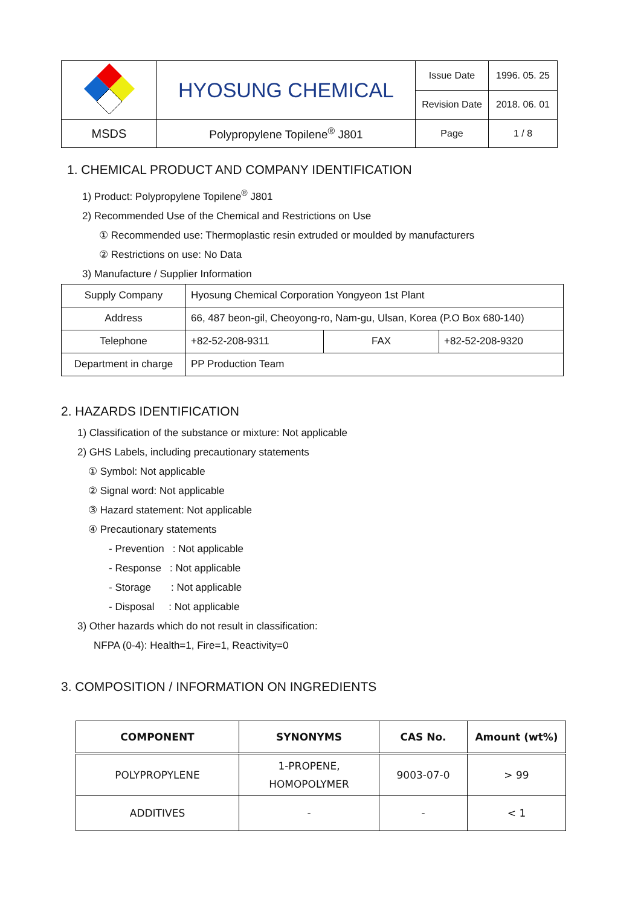| | HYOSUNG CHEMICAL | Issue Date | 1996. 05. 25 |
| | | Revision Date | 2018. 06. 01 |
| MSDS | Polypropylene Topilene<sup>®</sup> J801 | Page | 1 / 8 |
1. CHEMICAL PRODUCT AND COMPANY IDENTIFICATION
1) Product: Polypropylene Topilene<sup>®</sup> J801
2) Recommended Use of the Chemical and Restrictions on Use
① Recommended use: Thermoplastic resin extruded or moulded by manufacturers
② Restrictions on use: No Data
3) Manufacture / Supplier Information
| Supply Company | Hyosung Chemical Corporation Yongyeon 1st Plant | | |
| Address | 66, 487 beon-gil, Cheoyong-ro, Nam-gu, Ulsan, Korea (P.O Box 680-140) | | |
| Telephone | +82-52-208-9311 | FAX | +82-52-208-9320 |
| Department in charge | PP Production Team | | |
2. HAZARDS IDENTIFICATION
1) Classification of the substance or mixture: Not applicable
2) GHS Labels, including precautionary statements
① Symbol: Not applicable
② Signal word: Not applicable
③ Hazard statement: Not applicable
④ Precautionary statements
- Prevention : Not applicable
- Response : Not applicable
- Storage : Not applicable
- Disposal : Not applicable
3) Other hazards which do not result in classification:
NFPA (0-4): Health=1, Fire=1, Reactivity=0
3. COMPOSITION / INFORMATION ON INGREDIENTS
| COMPONENT | SYNONYMS | CAS No. | Amount (wt%) |
| --- | --- | --- | --- |
| POLYPROPYLENE | 1-PROPENE, HOMOPOLYMER | 9003-07-0 | > 99 |
| ADDITIVES | - | - | < 1 |